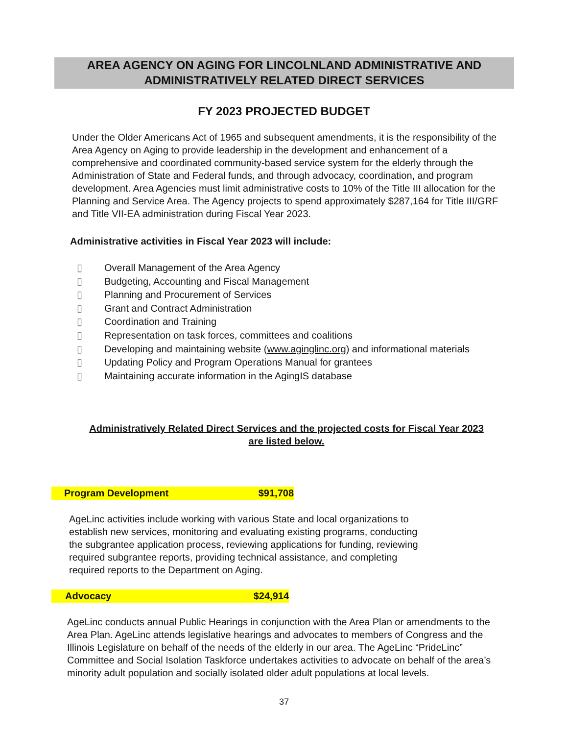AREA AGENCY ON AGING FOR LINCOLNLAND ADMINISTRATIVE AND
ADMINISTRATIVELY RELATED DIRECT SERVICES
FY 2023 PROJECTED BUDGET
Under the Older Americans Act of 1965 and subsequent amendments, it is the responsibility of the Area Agency on Aging to provide leadership in the development and enhancement of a comprehensive and coordinated community-based service system for the elderly through the Administration of State and Federal funds, and through advocacy, coordination, and program development. Area Agencies must limit administrative costs to 10% of the Title III allocation for the Planning and Service Area. The Agency projects to spend approximately $287,164 for Title III/GRF and Title VII-EA administration during Fiscal Year 2023.
Administrative activities in Fiscal Year 2023 will include:
▯ Overall Management of the Area Agency
▯ Budgeting, Accounting and Fiscal Management
▯ Planning and Procurement of Services
▯ Grant and Contract Administration
▯ Coordination and Training
▯ Representation on task forces, committees and coalitions
▯ Developing and maintaining website (www.aginglinc.org) and informational materials
▯ Updating Policy and Program Operations Manual for grantees
▯ Maintaining accurate information in the AgingIS database
Administratively Related Direct Services and the projected costs for Fiscal Year 2023 are listed below.
Program Development $91,708
AgeLinc activities include working with various State and local organizations to establish new services, monitoring and evaluating existing programs, conducting the subgrantee application process, reviewing applications for funding, reviewing required subgrantee reports, providing technical assistance, and completing required reports to the Department on Aging.
Advocacy $24,914
AgeLinc conducts annual Public Hearings in conjunction with the Area Plan or amendments to the Area Plan. AgeLinc attends legislative hearings and advocates to members of Congress and the Illinois Legislature on behalf of the needs of the elderly in our area. The AgeLinc “PrideLinc” Committee and Social Isolation Taskforce undertakes activities to advocate on behalf of the area’s minority adult population and socially isolated older adult populations at local levels.
37